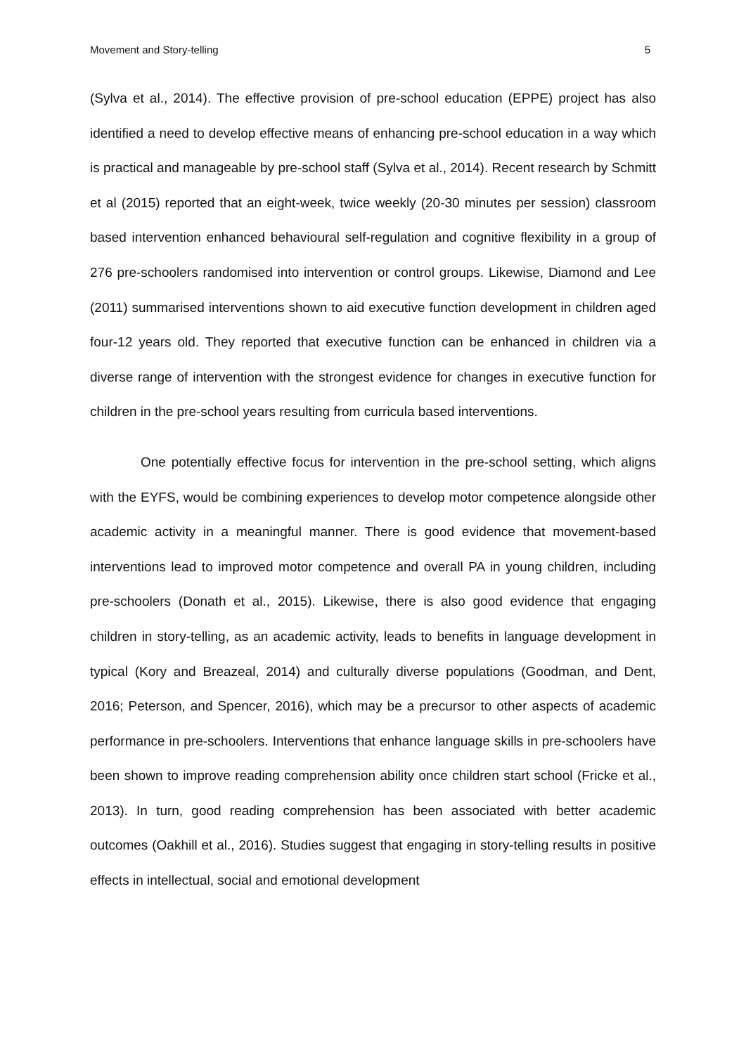Movement and Story-telling 5
(Sylva et al., 2014). The effective provision of pre-school education (EPPE) project has also identified a need to develop effective means of enhancing pre-school education in a way which is practical and manageable by pre-school staff (Sylva et al., 2014). Recent research by Schmitt et al (2015) reported that an eight-week, twice weekly (20-30 minutes per session) classroom based intervention enhanced behavioural self-regulation and cognitive flexibility in a group of 276 pre-schoolers randomised into intervention or control groups. Likewise, Diamond and Lee (2011) summarised interventions shown to aid executive function development in children aged four-12 years old. They reported that executive function can be enhanced in children via a diverse range of intervention with the strongest evidence for changes in executive function for children in the pre-school years resulting from curricula based interventions.
One potentially effective focus for intervention in the pre-school setting, which aligns with the EYFS, would be combining experiences to develop motor competence alongside other academic activity in a meaningful manner. There is good evidence that movement-based interventions lead to improved motor competence and overall PA in young children, including pre-schoolers (Donath et al., 2015). Likewise, there is also good evidence that engaging children in story-telling, as an academic activity, leads to benefits in language development in typical (Kory and Breazeal, 2014) and culturally diverse populations (Goodman, and Dent, 2016; Peterson, and Spencer, 2016), which may be a precursor to other aspects of academic performance in pre-schoolers. Interventions that enhance language skills in pre-schoolers have been shown to improve reading comprehension ability once children start school (Fricke et al., 2013). In turn, good reading comprehension has been associated with better academic outcomes (Oakhill et al., 2016). Studies suggest that engaging in story-telling results in positive effects in intellectual, social and emotional development